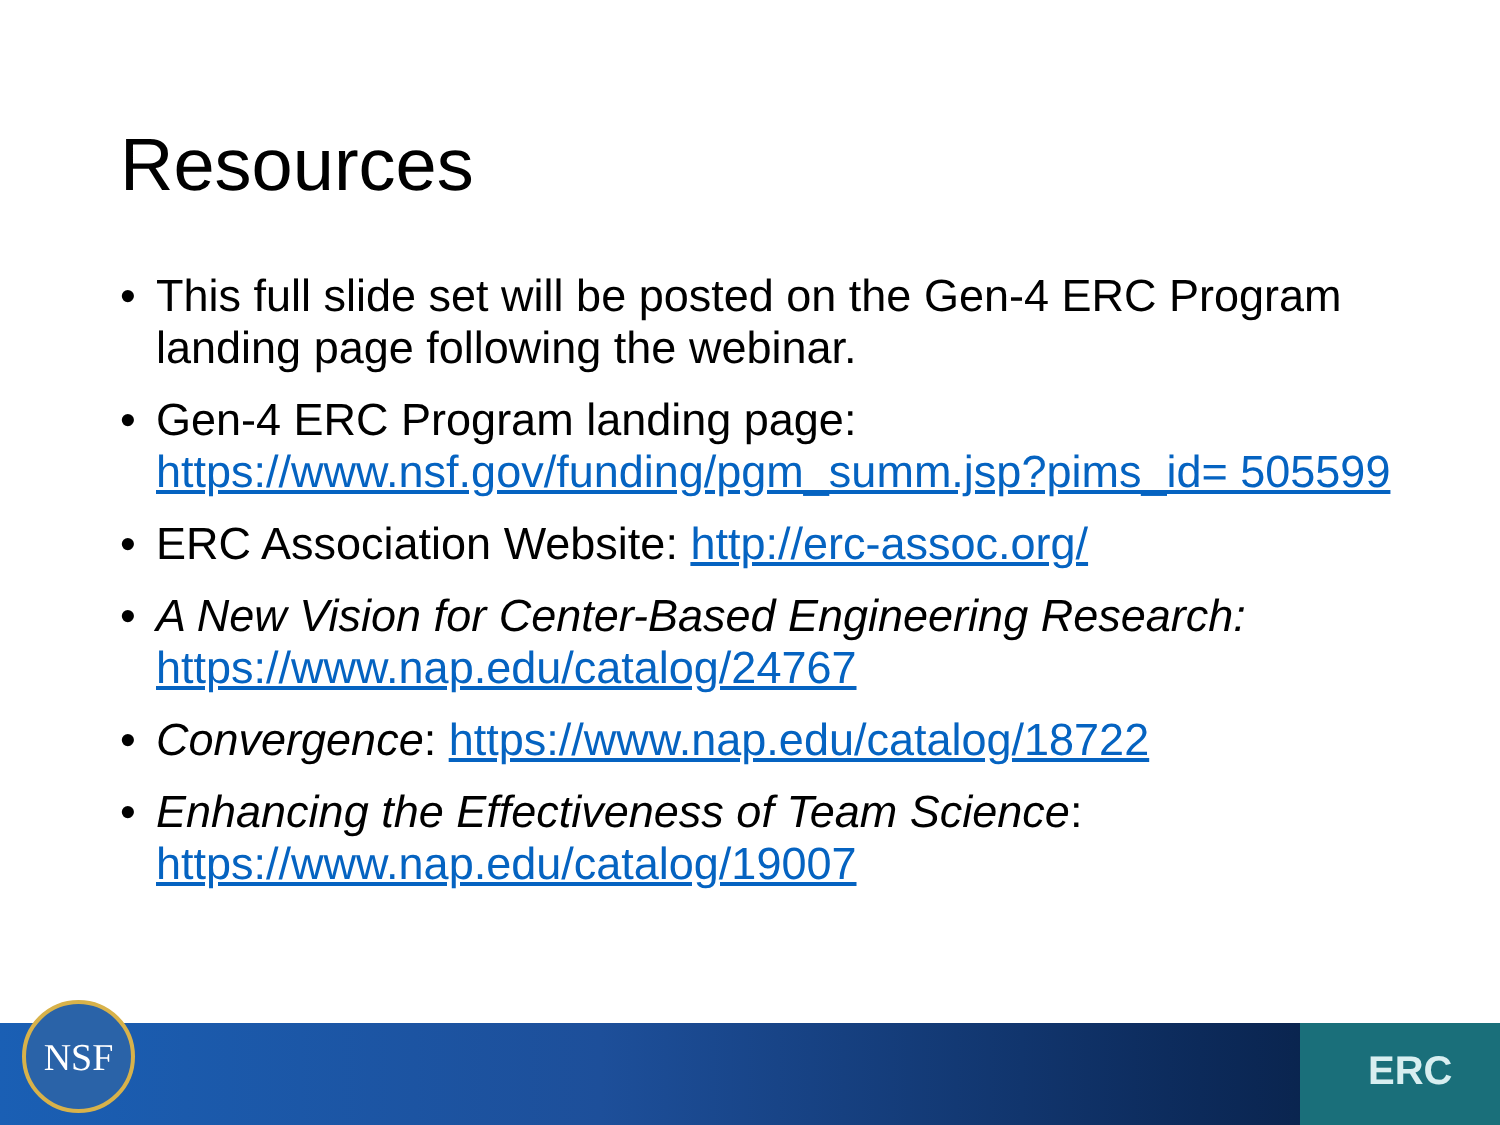Resources
• This full slide set will be posted on the Gen-4 ERC Program landing page following the webinar.
• Gen-4 ERC Program landing page: https://www.nsf.gov/funding/pgm_summ.jsp?pims_id= 505599
• ERC Association Website: http://erc-assoc.org/
• A New Vision for Center-Based Engineering Research: https://www.nap.edu/catalog/24767
• Convergence: https://www.nap.edu/catalog/18722
• Enhancing the Effectiveness of Team Science: https://www.nap.edu/catalog/19007
NSF
ERC